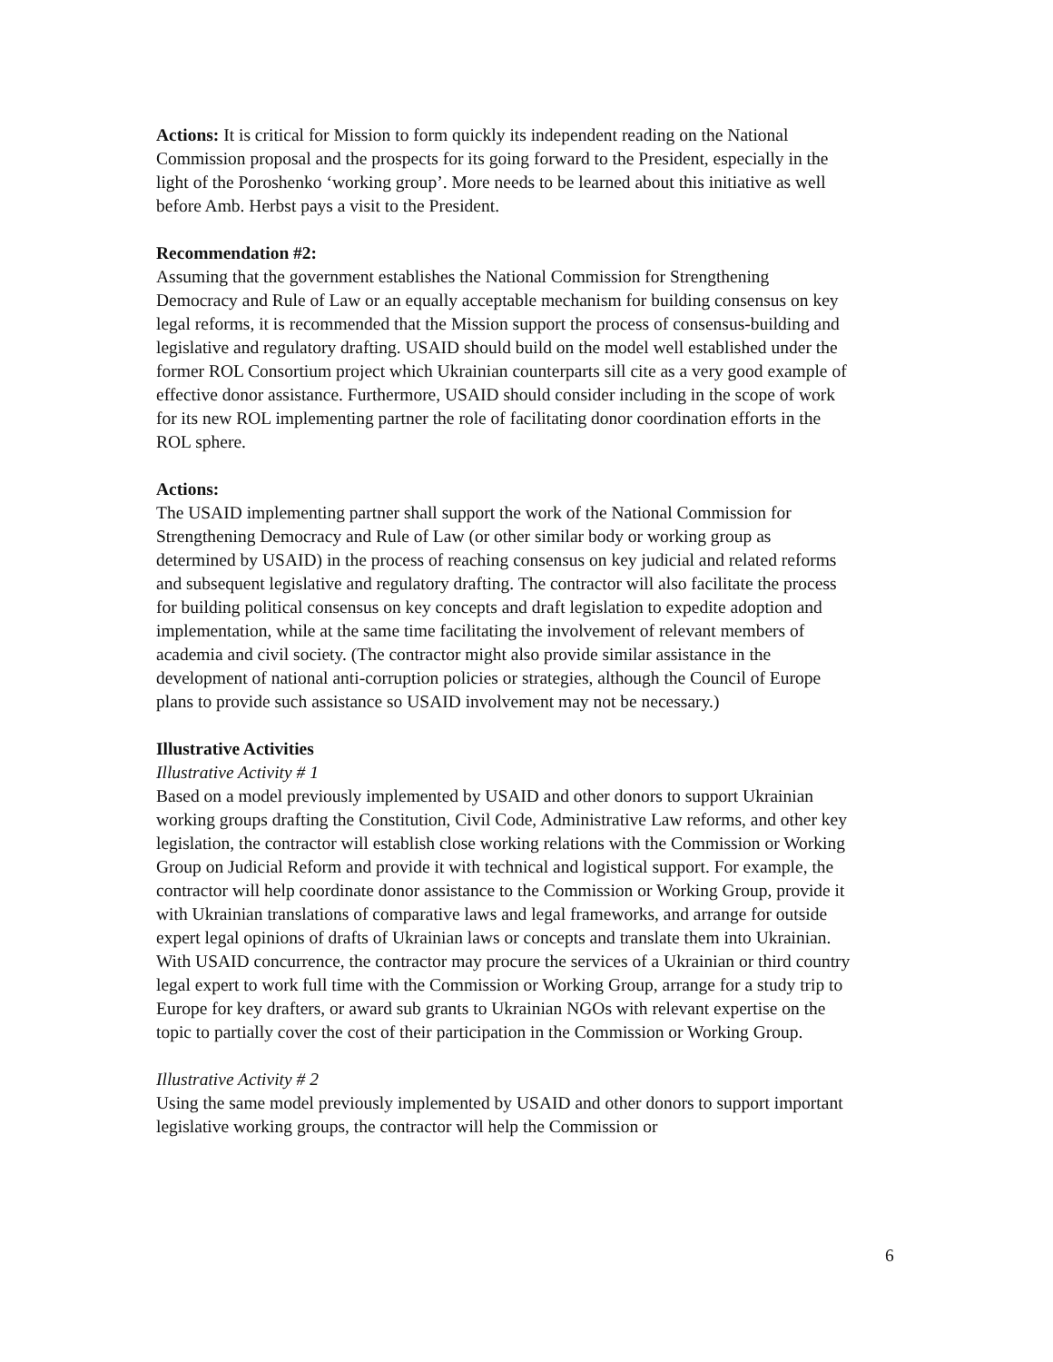Actions: It is critical for Mission to form quickly its independent reading on the National Commission proposal and the prospects for its going forward to the President, especially in the light of the Poroshenko ‘working group’. More needs to be learned about this initiative as well before Amb. Herbst pays a visit to the President.
Recommendation #2:
Assuming that the government establishes the National Commission for Strengthening Democracy and Rule of Law or an equally acceptable mechanism for building consensus on key legal reforms, it is recommended that the Mission support the process of consensus-building and legislative and regulatory drafting. USAID should build on the model well established under the former ROL Consortium project which Ukrainian counterparts sill cite as a very good example of effective donor assistance. Furthermore, USAID should consider including in the scope of work for its new ROL implementing partner the role of facilitating donor coordination efforts in the ROL sphere.
Actions:
The USAID implementing partner shall support the work of the National Commission for Strengthening Democracy and Rule of Law (or other similar body or working group as determined by USAID) in the process of reaching consensus on key judicial and related reforms and subsequent legislative and regulatory drafting. The contractor will also facilitate the process for building political consensus on key concepts and draft legislation to expedite adoption and implementation, while at the same time facilitating the involvement of relevant members of academia and civil society. (The contractor might also provide similar assistance in the development of national anti-corruption policies or strategies, although the Council of Europe plans to provide such assistance so USAID involvement may not be necessary.)
Illustrative Activities
Illustrative Activity # 1
Based on a model previously implemented by USAID and other donors to support Ukrainian working groups drafting the Constitution, Civil Code, Administrative Law reforms, and other key legislation, the contractor will establish close working relations with the Commission or Working Group on Judicial Reform and provide it with technical and logistical support. For example, the contractor will help coordinate donor assistance to the Commission or Working Group, provide it with Ukrainian translations of comparative laws and legal frameworks, and arrange for outside expert legal opinions of drafts of Ukrainian laws or concepts and translate them into Ukrainian. With USAID concurrence, the contractor may procure the services of a Ukrainian or third country legal expert to work full time with the Commission or Working Group, arrange for a study trip to Europe for key drafters, or award sub grants to Ukrainian NGOs with relevant expertise on the topic to partially cover the cost of their participation in the Commission or Working Group.
Illustrative Activity # 2
Using the same model previously implemented by USAID and other donors to support important legislative working groups, the contractor will help the Commission or
6